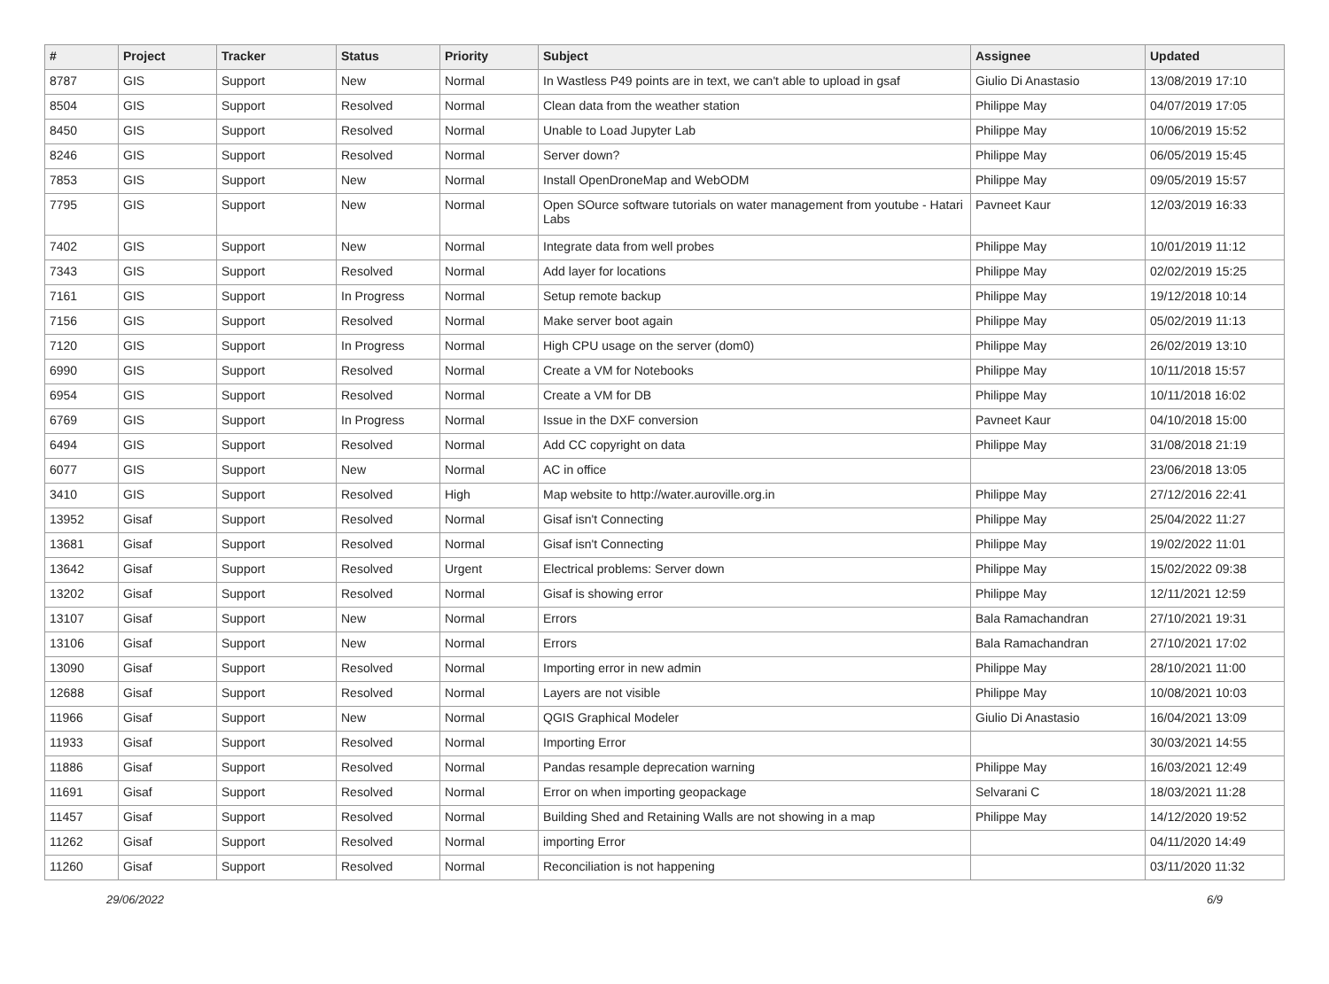| # | Project | Tracker | Status | Priority | Subject | Assignee | Updated |
| --- | --- | --- | --- | --- | --- | --- | --- |
| 8787 | GIS | Support | New | Normal | In Wastless P49 points are in text, we can't able to upload in gsaf | Giulio Di Anastasio | 13/08/2019 17:10 |
| 8504 | GIS | Support | Resolved | Normal | Clean data from the weather station | Philippe May | 04/07/2019 17:05 |
| 8450 | GIS | Support | Resolved | Normal | Unable to Load Jupyter Lab | Philippe May | 10/06/2019 15:52 |
| 8246 | GIS | Support | Resolved | Normal | Server down? | Philippe May | 06/05/2019 15:45 |
| 7853 | GIS | Support | New | Normal | Install OpenDroneMap and WebODM | Philippe May | 09/05/2019 15:57 |
| 7795 | GIS | Support | New | Normal | Open SOurce software tutorials on water management from youtube - Hatari Labs | Pavneet Kaur | 12/03/2019 16:33 |
| 7402 | GIS | Support | New | Normal | Integrate data from well probes | Philippe May | 10/01/2019 11:12 |
| 7343 | GIS | Support | Resolved | Normal | Add layer for locations | Philippe May | 02/02/2019 15:25 |
| 7161 | GIS | Support | In Progress | Normal | Setup remote backup | Philippe May | 19/12/2018 10:14 |
| 7156 | GIS | Support | Resolved | Normal | Make server boot again | Philippe May | 05/02/2019 11:13 |
| 7120 | GIS | Support | In Progress | Normal | High CPU usage on the server (dom0) | Philippe May | 26/02/2019 13:10 |
| 6990 | GIS | Support | Resolved | Normal | Create a VM for Notebooks | Philippe May | 10/11/2018 15:57 |
| 6954 | GIS | Support | Resolved | Normal | Create a VM for DB | Philippe May | 10/11/2018 16:02 |
| 6769 | GIS | Support | In Progress | Normal | Issue in the DXF conversion | Pavneet Kaur | 04/10/2018 15:00 |
| 6494 | GIS | Support | Resolved | Normal | Add CC copyright on data | Philippe May | 31/08/2018 21:19 |
| 6077 | GIS | Support | New | Normal | AC in office | | 23/06/2018 13:05 |
| 3410 | GIS | Support | Resolved | High | Map website to http://water.auroville.org.in | Philippe May | 27/12/2016 22:41 |
| 13952 | Gisaf | Support | Resolved | Normal | Gisaf isn't Connecting | Philippe May | 25/04/2022 11:27 |
| 13681 | Gisaf | Support | Resolved | Normal | Gisaf isn't Connecting | Philippe May | 19/02/2022 11:01 |
| 13642 | Gisaf | Support | Resolved | Urgent | Electrical problems: Server down | Philippe May | 15/02/2022 09:38 |
| 13202 | Gisaf | Support | Resolved | Normal | Gisaf is showing error | Philippe May | 12/11/2021 12:59 |
| 13107 | Gisaf | Support | New | Normal | Errors | Bala Ramachandran | 27/10/2021 19:31 |
| 13106 | Gisaf | Support | New | Normal | Errors | Bala Ramachandran | 27/10/2021 17:02 |
| 13090 | Gisaf | Support | Resolved | Normal | Importing error in new admin | Philippe May | 28/10/2021 11:00 |
| 12688 | Gisaf | Support | Resolved | Normal | Layers are not visible | Philippe May | 10/08/2021 10:03 |
| 11966 | Gisaf | Support | New | Normal | QGIS Graphical Modeler | Giulio Di Anastasio | 16/04/2021 13:09 |
| 11933 | Gisaf | Support | Resolved | Normal | Importing Error | | 30/03/2021 14:55 |
| 11886 | Gisaf | Support | Resolved | Normal | Pandas resample deprecation warning | Philippe May | 16/03/2021 12:49 |
| 11691 | Gisaf | Support | Resolved | Normal | Error on when importing geopackage | Selvarani C | 18/03/2021 11:28 |
| 11457 | Gisaf | Support | Resolved | Normal | Building Shed and Retaining Walls are not showing in a map | Philippe May | 14/12/2020 19:52 |
| 11262 | Gisaf | Support | Resolved | Normal | importing Error | | 04/11/2020 14:49 |
| 11260 | Gisaf | Support | Resolved | Normal | Reconciliation is not happening | | 03/11/2020 11:32 |
29/06/2022 6/9